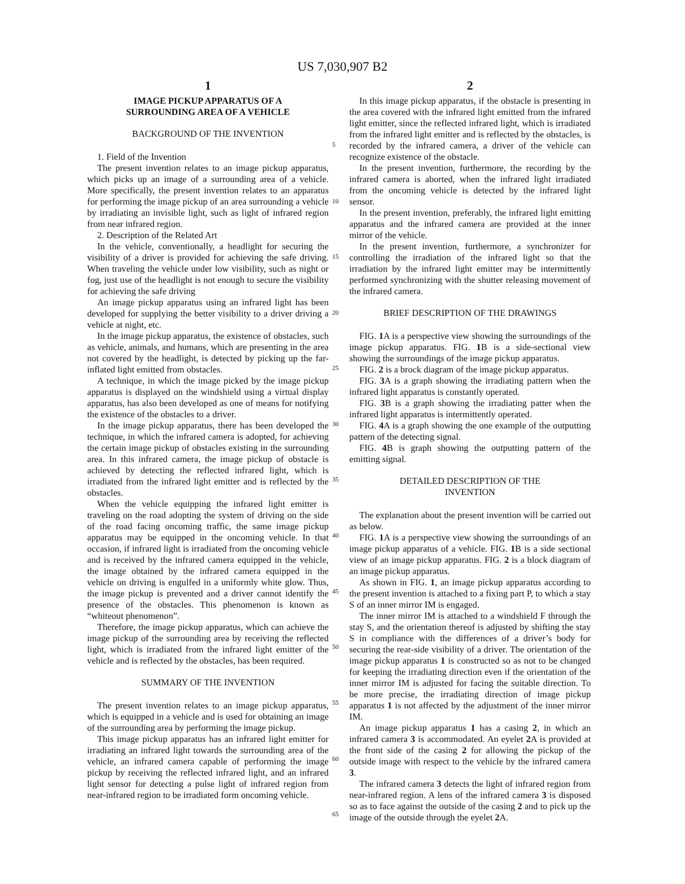US 7,030,907 B2
1
IMAGE PICKUP APPARATUS OF A
SURROUNDING AREA OF A VEHICLE
BACKGROUND OF THE INVENTION
1. Field of the Invention
The present invention relates to an image pickup apparatus, which picks up an image of a surrounding area of a vehicle. More specifically, the present invention relates to an apparatus for performing the image pickup of an area surrounding a vehicle by irradiating an invisible light, such as light of infrared region from near infrared region.
2. Description of the Related Art
In the vehicle, conventionally, a headlight for securing the visibility of a driver is provided for achieving the safe driving. When traveling the vehicle under low visibility, such as night or fog, just use of the headlight is not enough to secure the visibility for achieving the safe driving
An image pickup apparatus using an infrared light has been developed for supplying the better visibility to a driver driving a vehicle at night, etc.
In the image pickup apparatus, the existence of obstacles, such as vehicle, animals, and humans, which are presenting in the area not covered by the headlight, is detected by picking up the far-inflated light emitted from obstacles.
A technique, in which the image picked by the image pickup apparatus is displayed on the windshield using a virtual display apparatus, has also been developed as one of means for notifying the existence of the obstacles to a driver.
In the image pickup apparatus, there has been developed the technique, in which the infrared camera is adopted, for achieving the certain image pickup of obstacles existing in the surrounding area. In this infrared camera, the image pickup of obstacle is achieved by detecting the reflected infrared light, which is irradiated from the infrared light emitter and is reflected by the obstacles.
When the vehicle equipping the infrared light emitter is traveling on the road adopting the system of driving on the side of the road facing oncoming traffic, the same image pickup apparatus may be equipped in the oncoming vehicle. In that occasion, if infrared light is irradiated from the oncoming vehicle and is received by the infrared camera equipped in the vehicle, the image obtained by the infrared camera equipped in the vehicle on driving is engulfed in a uniformly white glow. Thus, the image pickup is prevented and a driver cannot identify the presence of the obstacles. This phenomenon is known as “whiteout phenomenon”.
Therefore, the image pickup apparatus, which can achieve the image pickup of the surrounding area by receiving the reflected light, which is irradiated from the infrared light emitter of the vehicle and is reflected by the obstacles, has been required.
SUMMARY OF THE INVENTION
The present invention relates to an image pickup apparatus, which is equipped in a vehicle and is used for obtaining an image of the surrounding area by performing the image pickup.
This image pickup apparatus has an infrared light emitter for irradiating an infrared light towards the surrounding area of the vehicle, an infrared camera capable of performing the image pickup by receiving the reflected infrared light, and an infrared light sensor for detecting a pulse light of infrared region from near-infrared region to be irradiated form oncoming vehicle.
2
In this image pickup apparatus, if the obstacle is presenting in the area covered with the infrared light emitted from the infrared light emitter, since the reflected infrared light, which is irradiated from the infrared light emitter and is reflected by the obstacles, is recorded by the infrared camera, a driver of the vehicle can recognize existence of the obstacle.
In the present invention, furthermore, the recording by the infrared camera is aborted, when the infrared light irradiated from the oncoming vehicle is detected by the infrared light sensor.
In the present invention, preferably, the infrared light emitting apparatus and the infrared camera are provided at the inner mirror of the vehicle.
In the present invention, furthermore, a synchronizer for controlling the irradiation of the infrared light so that the irradiation by the infrared light emitter may be intermittently performed synchronizing with the shutter releasing movement of the infrared camera.
BRIEF DESCRIPTION OF THE DRAWINGS
FIG. 1 A is a perspective view showing the surroundings of the image pickup apparatus. FIG. 1 B is a side-sectional view showing the surroundings of the image pickup apparatus.
FIG. 2 is a brock diagram of the image pickup apparatus.
FIG. 3 A is a graph showing the irradiating pattern when the infrared light apparatus is constantly operated.
FIG. 3 B is a graph showing the irradiating patter when the infrared light apparatus is intermittently operated.
FIG. 4 A is a graph showing the one example of the outputting pattern of the detecting signal.
FIG. 4 B is graph showing the outputting pattern of the emitting signal.
DETAILED DESCRIPTION OF THE
INVENTION
The explanation about the present invention will be carried out as below.
FIG. 1 A is a perspective view showing the surroundings of an image pickup apparatus of a vehicle. FIG. 1 B is a side sectional view of an image pickup apparatus. FIG. 2 is a block diagram of an image pickup apparatus.
As shown in FIG. 1, an image pickup apparatus according to the present invention is attached to a fixing part P, to which a stay S of an inner mirror IM is engaged.
The inner mirror IM is attached to a windshield F through the stay S, and the orientation thereof is adjusted by shifting the stay S in compliance with the differences of a driver’s body for securing the rear-side visibility of a driver. The orientation of the image pickup apparatus 1 is constructed so as not to be changed for keeping the irradiating direction even if the orientation of the inner mirror IM is adjusted for facing the suitable direction. To be more precise, the irradiating direction of image pickup apparatus 1 is not affected by the adjustment of the inner mirror IM.
An image pickup apparatus 1 has a casing 2, in which an infrared camera 3 is accommodated. An eyelet 2 A is provided at the front side of the casing 2 for allowing the pickup of the outside image with respect to the vehicle by the infrared camera 3.
The infrared camera 3 detects the light of infrared region from near-infrared region. A lens of the infrared camera 3 is disposed so as to face against the outside of the casing 2 and to pick up the image of the outside through the eyelet 2 A.
5
10
15
20
25
30
35
40
45
50
55
60
65